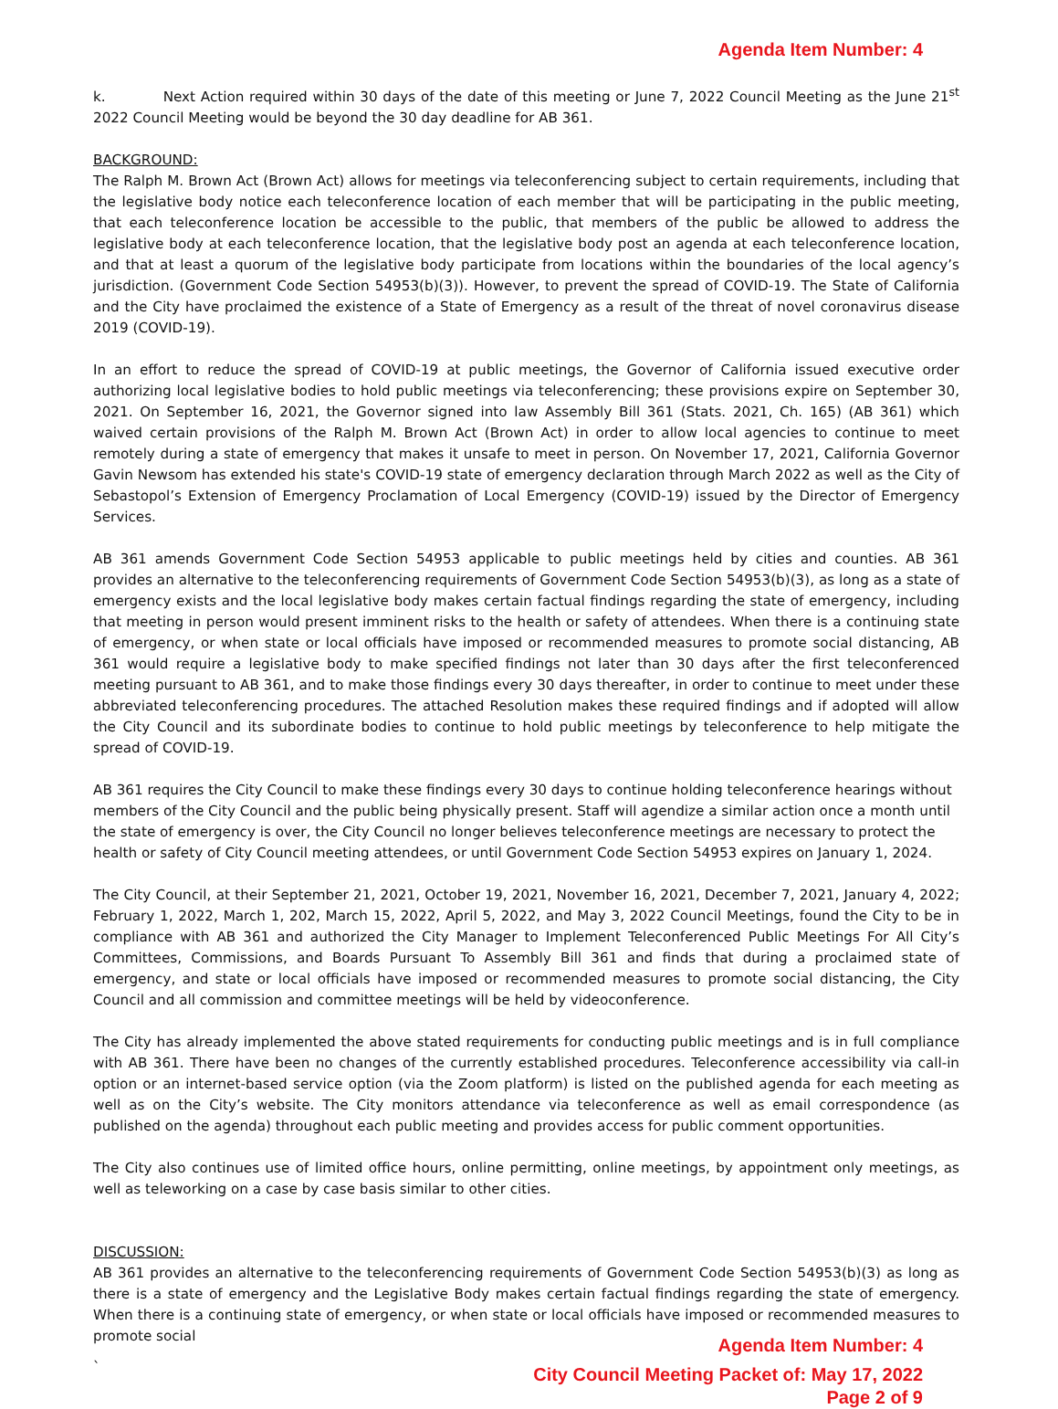Agenda Item Number: 4
k. Next Action required within 30 days of the date of this meeting or June 7, 2022 Council Meeting as the June 21<sup>st</sup> 2022 Council Meeting would be beyond the 30 day deadline for AB 361.
BACKGROUND:
The Ralph M. Brown Act (Brown Act) allows for meetings via teleconferencing subject to certain requirements, including that the legislative body notice each teleconference location of each member that will be participating in the public meeting, that each teleconference location be accessible to the public, that members of the public be allowed to address the legislative body at each teleconference location, that the legislative body post an agenda at each teleconference location, and that at least a quorum of the legislative body participate from locations within the boundaries of the local agency’s jurisdiction. (Government Code Section 54953(b)(3)). However, to prevent the spread of COVID-19. The State of California and the City have proclaimed the existence of a State of Emergency as a result of the threat of novel coronavirus disease 2019 (COVID-19).
In an effort to reduce the spread of COVID-19 at public meetings, the Governor of California issued executive order authorizing local legislative bodies to hold public meetings via teleconferencing; these provisions expire on September 30, 2021. On September 16, 2021, the Governor signed into law Assembly Bill 361 (Stats. 2021, Ch. 165) (AB 361) which waived certain provisions of the Ralph M. Brown Act (Brown Act) in order to allow local agencies to continue to meet remotely during a state of emergency that makes it unsafe to meet in person. On November 17, 2021, California Governor Gavin Newsom has extended his state's COVID-19 state of emergency declaration through March 2022 as well as the City of Sebastopol’s Extension of Emergency Proclamation of Local Emergency (COVID-19) issued by the Director of Emergency Services.
AB 361 amends Government Code Section 54953 applicable to public meetings held by cities and counties. AB 361 provides an alternative to the teleconferencing requirements of Government Code Section 54953(b)(3), as long as a state of emergency exists and the local legislative body makes certain factual findings regarding the state of emergency, including that meeting in person would present imminent risks to the health or safety of attendees. When there is a continuing state of emergency, or when state or local officials have imposed or recommended measures to promote social distancing, AB 361 would require a legislative body to make specified findings not later than 30 days after the first teleconferenced meeting pursuant to AB 361, and to make those findings every 30 days thereafter, in order to continue to meet under these abbreviated teleconferencing procedures. The attached Resolution makes these required findings and if adopted will allow the City Council and its subordinate bodies to continue to hold public meetings by teleconference to help mitigate the spread of COVID-19.
AB 361 requires the City Council to make these findings every 30 days to continue holding teleconference hearings without members of the City Council and the public being physically present. Staff will agendize a similar action once a month until the state of emergency is over, the City Council no longer believes teleconference meetings are necessary to protect the health or safety of City Council meeting attendees, or until Government Code Section 54953 expires on January 1, 2024.
The City Council, at their September 21, 2021, October 19, 2021, November 16, 2021, December 7, 2021, January 4, 2022; February 1, 2022, March 1, 202, March 15, 2022, April 5, 2022, and May 3, 2022 Council Meetings, found the City to be in compliance with AB 361 and authorized the City Manager to Implement Teleconferenced Public Meetings For All City’s Committees, Commissions, and Boards Pursuant To Assembly Bill 361 and finds that during a proclaimed state of emergency, and state or local officials have imposed or recommended measures to promote social distancing, the City Council and all commission and committee meetings will be held by videoconference.
The City has already implemented the above stated requirements for conducting public meetings and is in full compliance with AB 361. There have been no changes of the currently established procedures. Teleconference accessibility via call-in option or an internet-based service option (via the Zoom platform) is listed on the published agenda for each meeting as well as on the City’s website. The City monitors attendance via teleconference as well as email correspondence (as published on the agenda) throughout each public meeting and provides access for public comment opportunities.
The City also continues use of limited office hours, online permitting, online meetings, by appointment only meetings, as well as teleworking on a case by case basis similar to other cities.
DISCUSSION:
AB 361 provides an alternative to the teleconferencing requirements of Government Code Section 54953(b)(3) as long as there is a state of emergency and the Legislative Body makes certain factual findings regarding the state of emergency. When there is a continuing state of emergency, or when state or local officials have imposed or recommended measures to promote social
Agenda Item Number: 4
`
City Council Meeting Packet of: May 17, 2022
Page 2 of 9